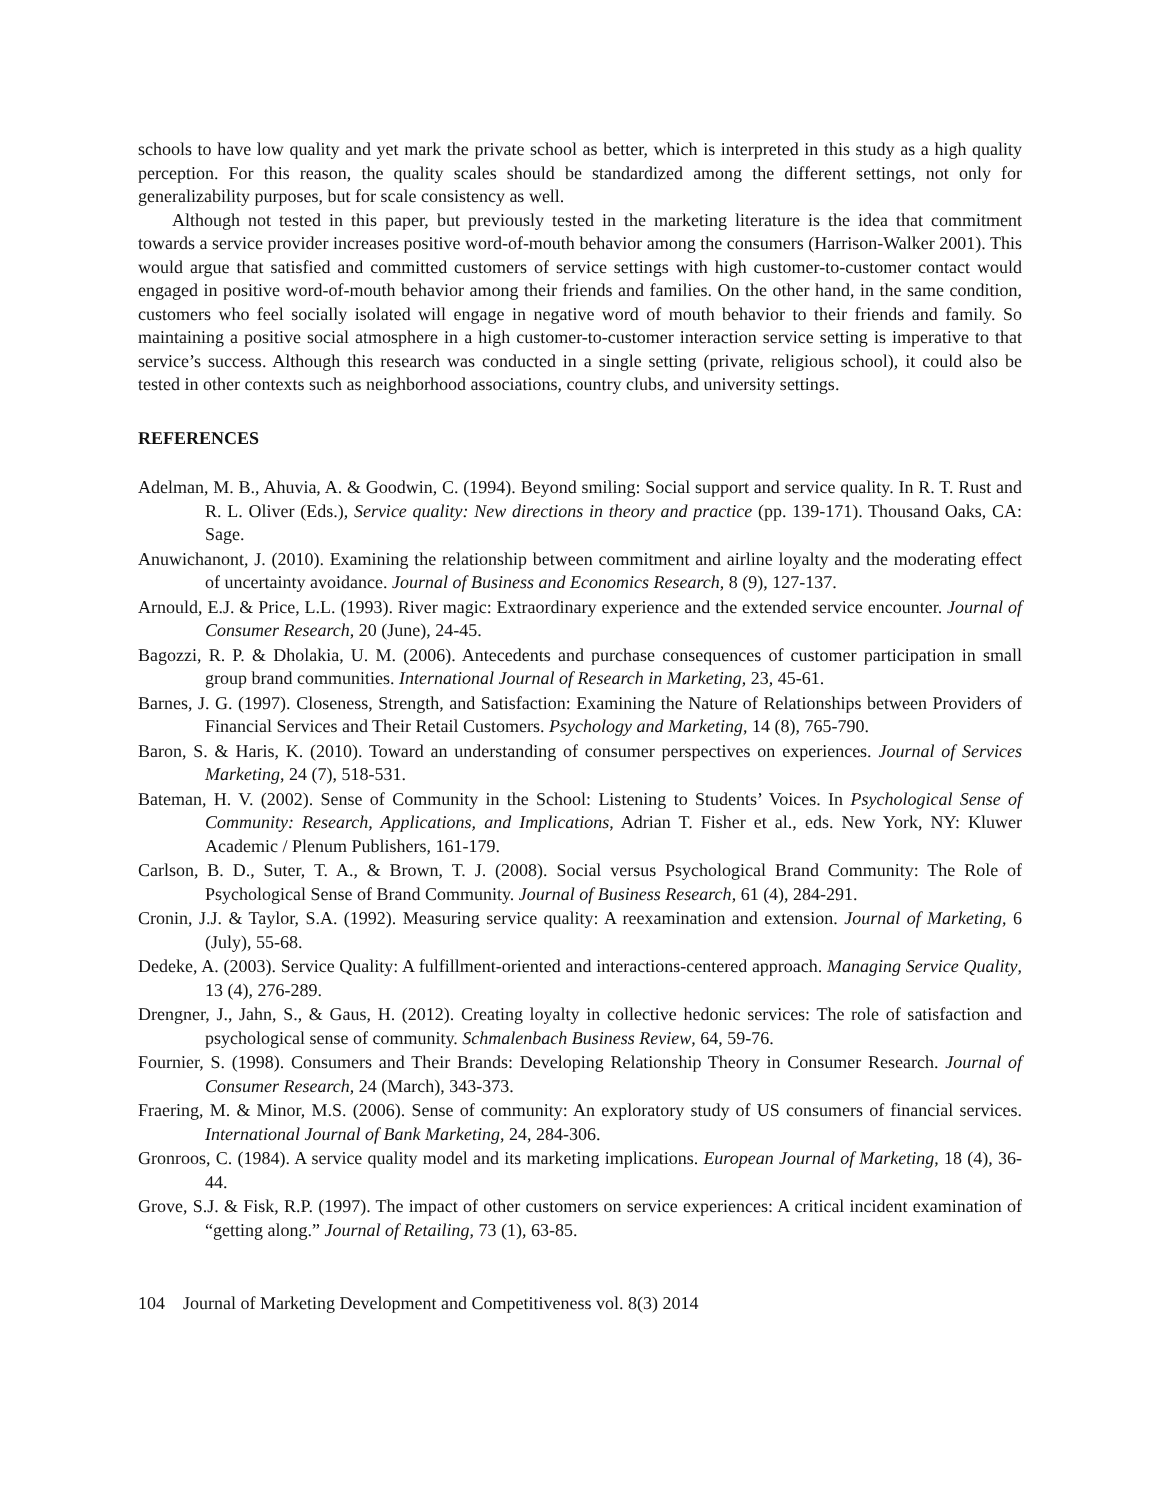schools to have low quality and yet mark the private school as better, which is interpreted in this study as a high quality perception. For this reason, the quality scales should be standardized among the different settings, not only for generalizability purposes, but for scale consistency as well.
Although not tested in this paper, but previously tested in the marketing literature is the idea that commitment towards a service provider increases positive word-of-mouth behavior among the consumers (Harrison-Walker 2001). This would argue that satisfied and committed customers of service settings with high customer-to-customer contact would engaged in positive word-of-mouth behavior among their friends and families. On the other hand, in the same condition, customers who feel socially isolated will engage in negative word of mouth behavior to their friends and family. So maintaining a positive social atmosphere in a high customer-to-customer interaction service setting is imperative to that service’s success. Although this research was conducted in a single setting (private, religious school), it could also be tested in other contexts such as neighborhood associations, country clubs, and university settings.
REFERENCES
Adelman, M. B., Ahuvia, A. & Goodwin, C. (1994). Beyond smiling: Social support and service quality. In R. T. Rust and R. L. Oliver (Eds.), Service quality: New directions in theory and practice (pp. 139-171). Thousand Oaks, CA: Sage.
Anuwichanont, J. (2010). Examining the relationship between commitment and airline loyalty and the moderating effect of uncertainty avoidance. Journal of Business and Economics Research, 8 (9), 127-137.
Arnould, E.J. & Price, L.L. (1993). River magic: Extraordinary experience and the extended service encounter. Journal of Consumer Research, 20 (June), 24-45.
Bagozzi, R. P. & Dholakia, U. M. (2006). Antecedents and purchase consequences of customer participation in small group brand communities. International Journal of Research in Marketing, 23, 45-61.
Barnes, J. G. (1997). Closeness, Strength, and Satisfaction: Examining the Nature of Relationships between Providers of Financial Services and Their Retail Customers. Psychology and Marketing, 14 (8), 765-790.
Baron, S. & Haris, K. (2010). Toward an understanding of consumer perspectives on experiences. Journal of Services Marketing, 24 (7), 518-531.
Bateman, H. V. (2002). Sense of Community in the School: Listening to Students’ Voices. In Psychological Sense of Community: Research, Applications, and Implications, Adrian T. Fisher et al., eds. New York, NY: Kluwer Academic / Plenum Publishers, 161-179.
Carlson, B. D., Suter, T. A., & Brown, T. J. (2008). Social versus Psychological Brand Community: The Role of Psychological Sense of Brand Community. Journal of Business Research, 61 (4), 284-291.
Cronin, J.J. & Taylor, S.A. (1992). Measuring service quality: A reexamination and extension. Journal of Marketing, 6 (July), 55-68.
Dedeke, A. (2003). Service Quality: A fulfillment-oriented and interactions-centered approach. Managing Service Quality, 13 (4), 276-289.
Drengner, J., Jahn, S., & Gaus, H. (2012). Creating loyalty in collective hedonic services: The role of satisfaction and psychological sense of community. Schmalenbach Business Review, 64, 59-76.
Fournier, S. (1998). Consumers and Their Brands: Developing Relationship Theory in Consumer Research. Journal of Consumer Research, 24 (March), 343-373.
Fraering, M. & Minor, M.S. (2006). Sense of community: An exploratory study of US consumers of financial services. International Journal of Bank Marketing, 24, 284-306.
Gronroos, C. (1984). A service quality model and its marketing implications. European Journal of Marketing, 18 (4), 36-44.
Grove, S.J. & Fisk, R.P. (1997). The impact of other customers on service experiences: A critical incident examination of “getting along.” Journal of Retailing, 73 (1), 63-85.
104 Journal of Marketing Development and Competitiveness vol. 8(3) 2014